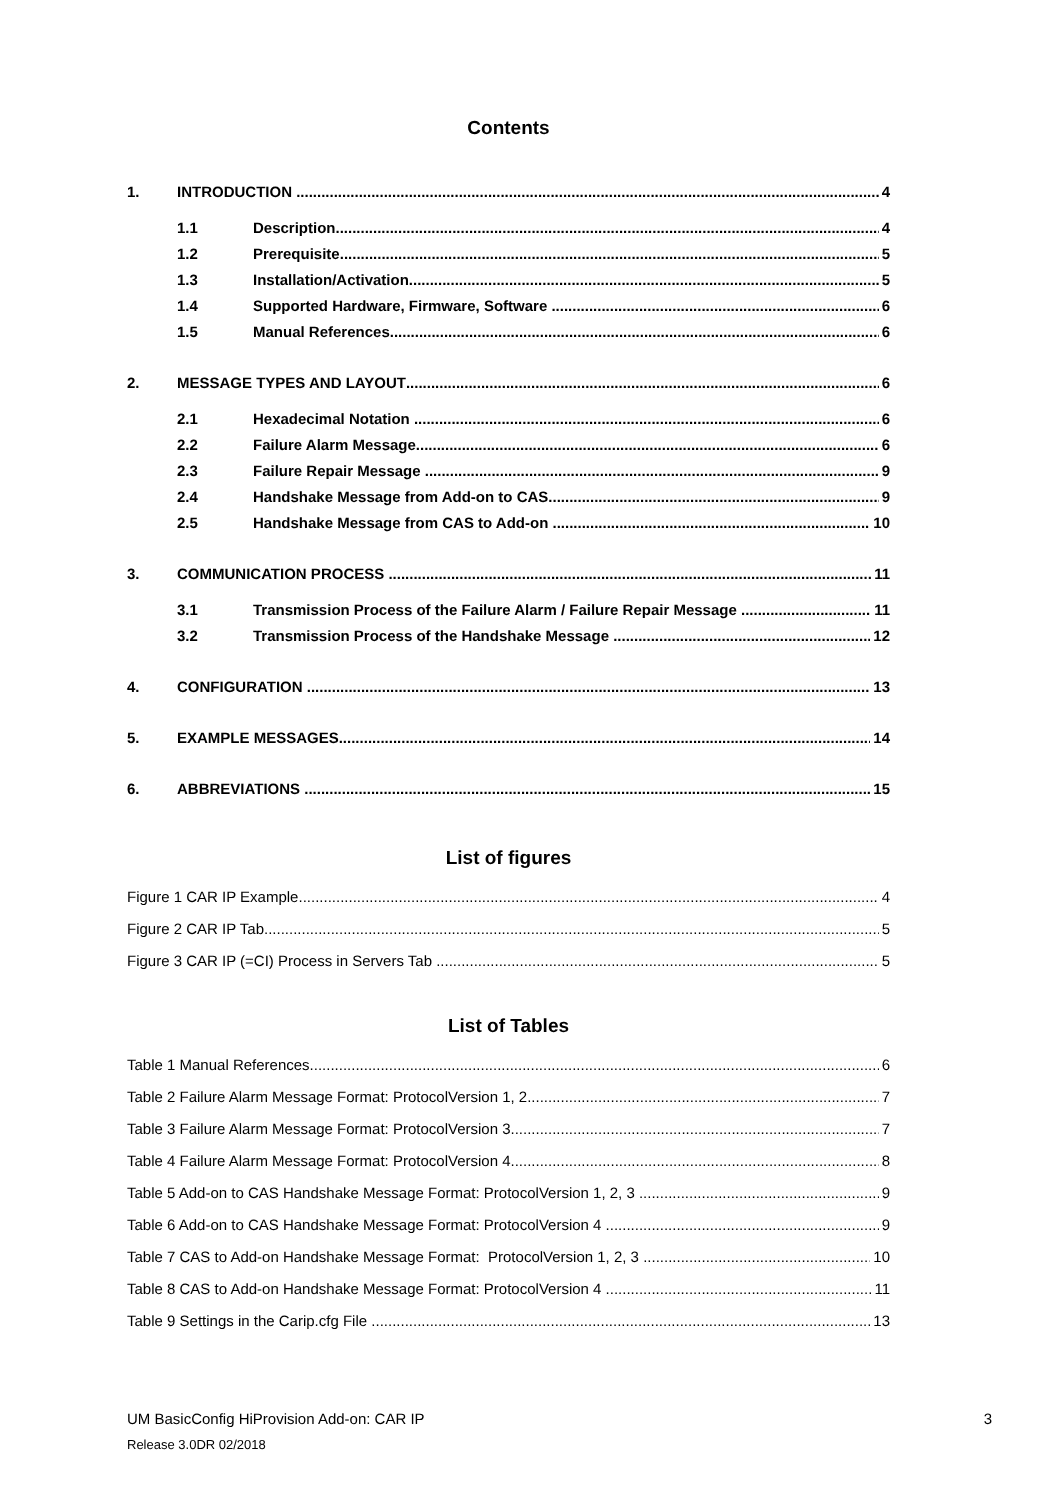Contents
1. INTRODUCTION 4
1.1 Description 4
1.2 Prerequisite 5
1.3 Installation/Activation 5
1.4 Supported Hardware, Firmware, Software 6
1.5 Manual References 6
2. MESSAGE TYPES AND LAYOUT 6
2.1 Hexadecimal Notation 6
2.2 Failure Alarm Message 6
2.3 Failure Repair Message 9
2.4 Handshake Message from Add-on to CAS 9
2.5 Handshake Message from CAS to Add-on 10
3. COMMUNICATION PROCESS 11
3.1 Transmission Process of the Failure Alarm / Failure Repair Message 11
3.2 Transmission Process of the Handshake Message 12
4. CONFIGURATION 13
5. EXAMPLE MESSAGES 14
6. ABBREVIATIONS 15
List of figures
Figure 1 CAR IP Example 4
Figure 2 CAR IP Tab 5
Figure 3 CAR IP (=CI) Process in Servers Tab 5
List of Tables
Table 1 Manual References 6
Table 2 Failure Alarm Message Format: ProtocolVersion 1, 2 7
Table 3 Failure Alarm Message Format: ProtocolVersion 3 7
Table 4 Failure Alarm Message Format: ProtocolVersion 4 8
Table 5 Add-on to CAS Handshake Message Format: ProtocolVersion 1, 2, 3 9
Table 6 Add-on to CAS Handshake Message Format: ProtocolVersion 4 9
Table 7 CAS to Add-on Handshake Message Format: ProtocolVersion 1, 2, 3 10
Table 8 CAS to Add-on Handshake Message Format: ProtocolVersion 4 11
Table 9 Settings in the Carip.cfg File 13
UM BasicConfig HiProvision Add-on: CAR IP 3
Release 3.0DR 02/2018